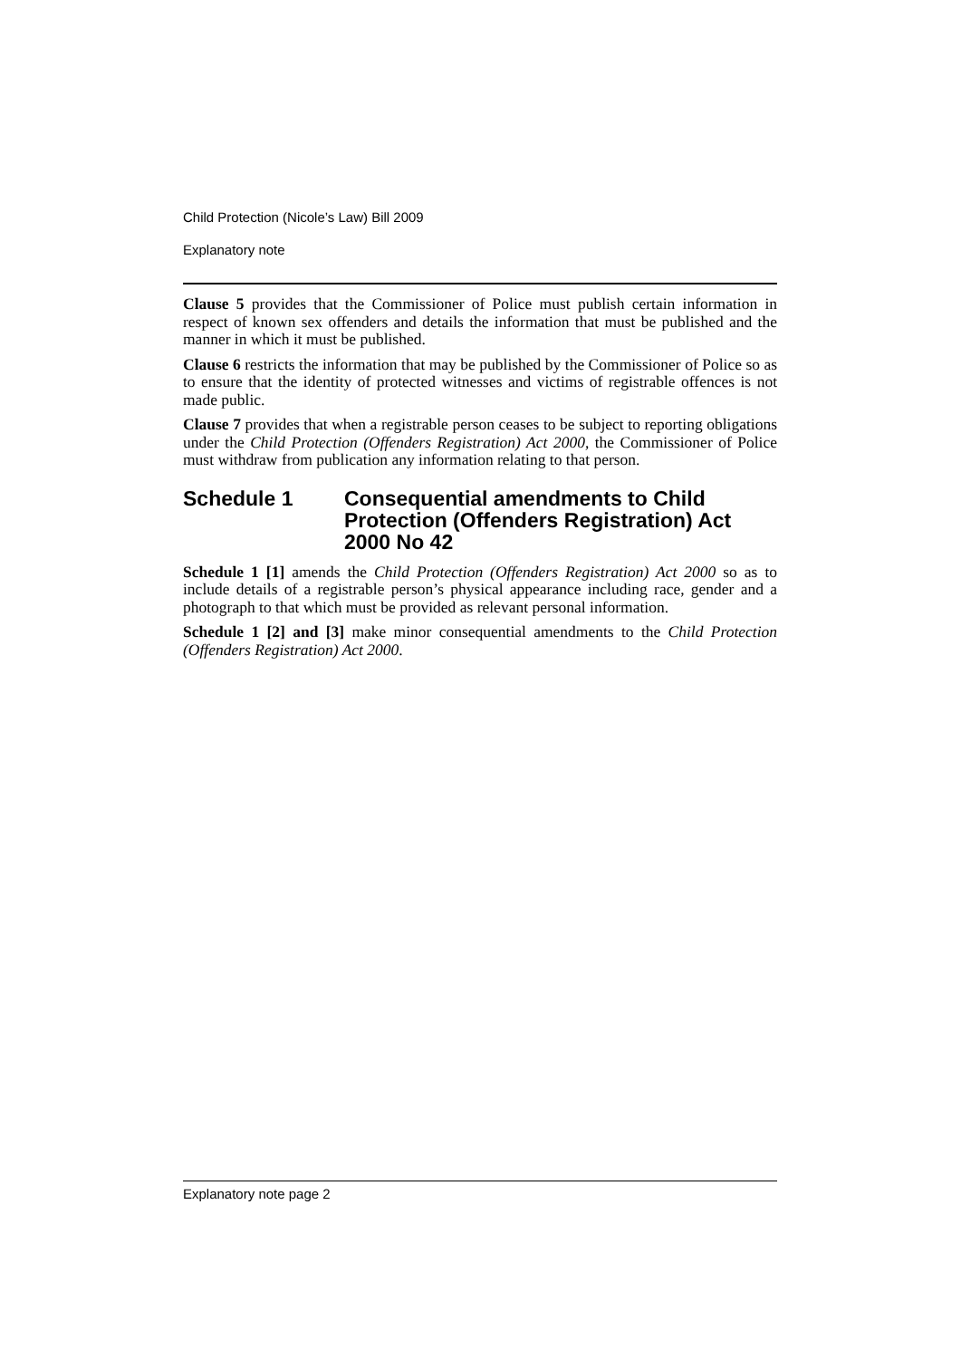Child Protection (Nicole’s Law) Bill 2009
Explanatory note
Clause 5 provides that the Commissioner of Police must publish certain information in respect of known sex offenders and details the information that must be published and the manner in which it must be published.
Clause 6 restricts the information that may be published by the Commissioner of Police so as to ensure that the identity of protected witnesses and victims of registrable offences is not made public.
Clause 7 provides that when a registrable person ceases to be subject to reporting obligations under the Child Protection (Offenders Registration) Act 2000, the Commissioner of Police must withdraw from publication any information relating to that person.
Schedule 1 Consequential amendments to Child Protection (Offenders Registration) Act 2000 No 42
Schedule 1 [1] amends the Child Protection (Offenders Registration) Act 2000 so as to include details of a registrable person’s physical appearance including race, gender and a photograph to that which must be provided as relevant personal information.
Schedule 1 [2] and [3] make minor consequential amendments to the Child Protection (Offenders Registration) Act 2000.
Explanatory note page 2